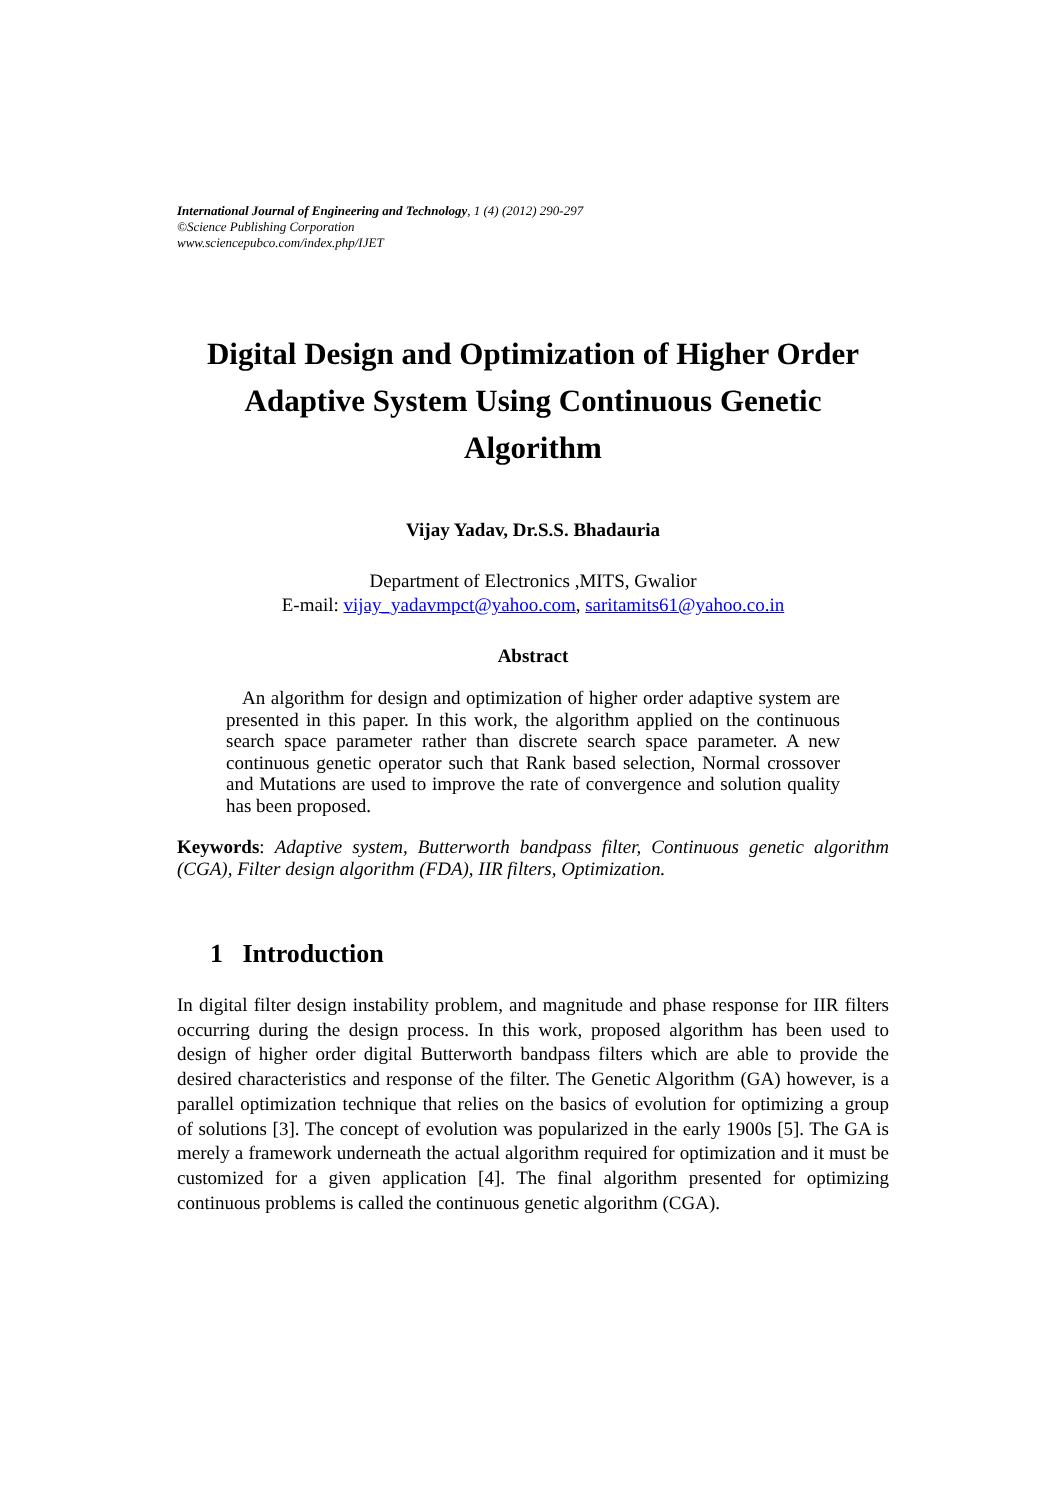International Journal of Engineering and Technology, 1 (4) (2012) 290-297
©Science Publishing Corporation
www.sciencepubco.com/index.php/IJET
Digital Design and Optimization of Higher Order Adaptive System Using Continuous Genetic Algorithm
Vijay Yadav, Dr.S.S. Bhadauria
Department of Electronics ,MITS, Gwalior
E-mail: vijay_yadavmpct@yahoo.com, saritamits61@yahoo.co.in
Abstract
An algorithm for design and optimization of higher order adaptive system are presented in this paper. In this work, the algorithm applied on the continuous search space parameter rather than discrete search space parameter. A new continuous genetic operator such that Rank based selection, Normal crossover and Mutations are used to improve the rate of convergence and solution quality has been proposed.
Keywords: Adaptive system, Butterworth bandpass filter, Continuous genetic algorithm (CGA), Filter design algorithm (FDA), IIR filters, Optimization.
1 Introduction
In digital filter design instability problem, and magnitude and phase response for IIR filters occurring during the design process. In this work, proposed algorithm has been used to design of higher order digital Butterworth bandpass filters which are able to provide the desired characteristics and response of the filter. The Genetic Algorithm (GA) however, is a parallel optimization technique that relies on the basics of evolution for optimizing a group of solutions [3]. The concept of evolution was popularized in the early 1900s [5]. The GA is merely a framework underneath the actual algorithm required for optimization and it must be customized for a given application [4]. The final algorithm presented for optimizing continuous problems is called the continuous genetic algorithm (CGA).